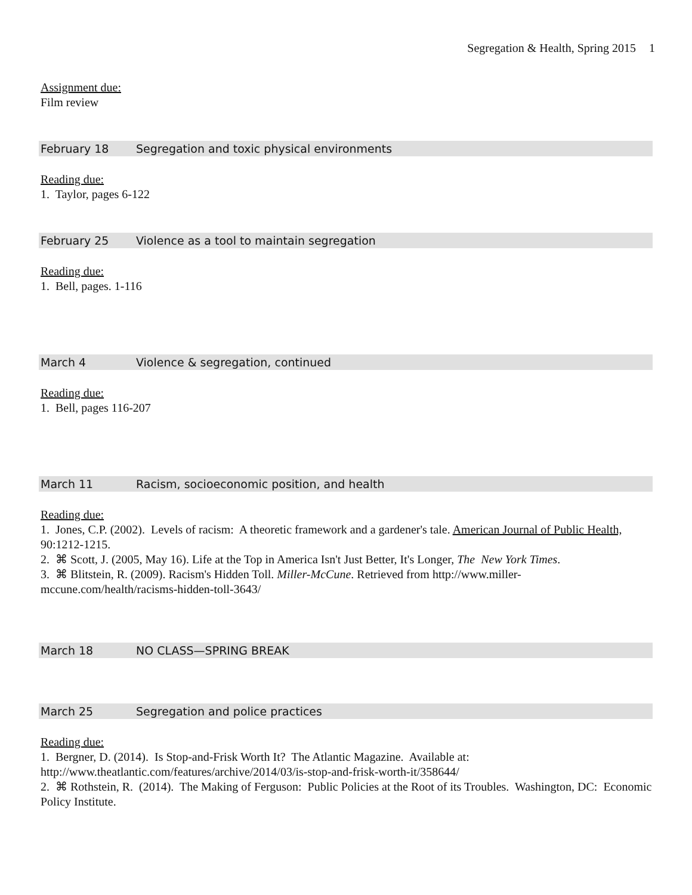Segregation & Health, Spring 2015 1
Assignment due:
Film review
February 18 Segregation and toxic physical environments
Reading due:
1. Taylor, pages 6-122
February 25 Violence as a tool to maintain segregation
Reading due:
1. Bell, pages. 1-116
March 4 Violence & segregation, continued
Reading due:
1. Bell, pages 116-207
March 11 Racism, socioeconomic position, and health
Reading due:
1. Jones, C.P. (2002). Levels of racism: A theoretic framework and a gardener's tale. American Journal of Public Health, 90:1212-1215.
2. ⌘ Scott, J. (2005, May 16). Life at the Top in America Isn't Just Better, It's Longer, The New York Times.
3. ⌘ Blitstein, R. (2009). Racism's Hidden Toll. Miller-McCune. Retrieved from http://www.miller-mccune.com/health/racisms-hidden-toll-3643/
March 18 NO CLASS—SPRING BREAK
March 25 Segregation and police practices
Reading due:
1. Bergner, D. (2014). Is Stop-and-Frisk Worth It? The Atlantic Magazine. Available at: http://www.theatlantic.com/features/archive/2014/03/is-stop-and-frisk-worth-it/358644/
2. ⌘ Rothstein, R. (2014). The Making of Ferguson: Public Policies at the Root of its Troubles. Washington, DC: Economic Policy Institute.